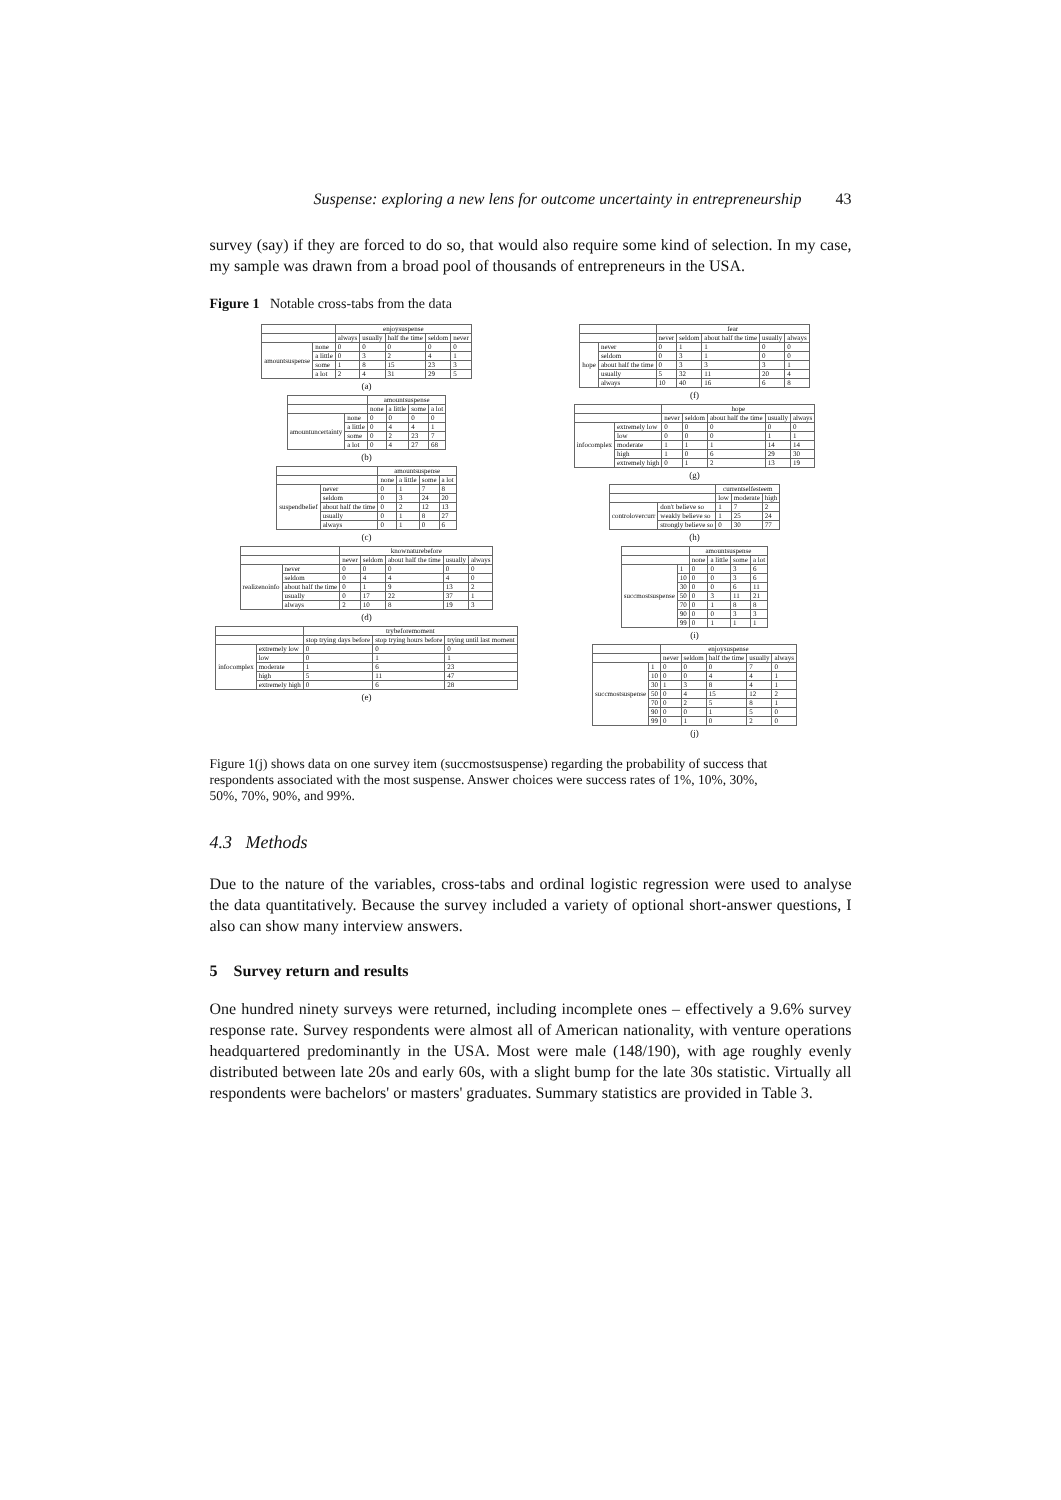Suspense: exploring a new lens for outcome uncertainty in entrepreneurship 43
survey (say) if they are forced to do so, that would also require some kind of selection. In my case, my sample was drawn from a broad pool of thousands of entrepreneurs in the USA.
Figure 1 Notable cross-tabs from the data
| | | enjoysuspense | | | | |
| --- | --- | --- | --- | --- | --- | --- |
| | | always | usually | half the time | seldom | never |
| amountsuspense | none | 0 | 0 | 0 | 0 | 0 |
| | a little | 0 | 3 | 2 | 4 | 1 |
| | some | 1 | 8 | 15 | 23 | 3 |
| | a lot | 2 | 4 | 31 | 29 | 5 |
(a)
| | | amountsuspense | | | |
| --- | --- | --- | --- | --- | --- |
| | | none | a little | some | a lot |
| amountuncertainty | none | 0 | 0 | 0 | 0 |
| | a little | 0 | 4 | 4 | 1 |
| | some | 0 | 2 | 23 | 7 |
| | a lot | 0 | 4 | 27 | 68 |
(b)
| | | amountsuspense | | | |
| --- | --- | --- | --- | --- | --- |
| | | none | a little | some | a lot |
| suspendbelief | never | 0 | 1 | 7 | 8 |
| | seldom | 0 | 3 | 24 | 20 |
| | about half the time | 0 | 2 | 12 | 13 |
| | usually | 0 | 1 | 8 | 27 |
| | always | 0 | 1 | 0 | 6 |
(c)
| | | knownaturebefore | | | | |
| --- | --- | --- | --- | --- | --- | --- |
| | | never | seldom | about half the time | usually | always |
| realizenoinfo | never | 0 | 0 | 0 | 0 | 0 |
| | seldom | 0 | 4 | 4 | 4 | 0 |
| | about half the time | 0 | 1 | 9 | 13 | 2 |
| | usually | 0 | 17 | 22 | 37 | 1 |
| | always | 2 | 10 | 8 | 19 | 3 |
(d)
| | | trybeforemoment | | |
| --- | --- | --- | --- | --- |
| | | stop trying days before | stop trying hours before | trying until last moment |
| infocomplex | extremely low | 0 | 0 | 0 |
| | low | 0 | 1 | 1 |
| | moderate | 1 | 6 | 23 |
| | high | 5 | 11 | 47 |
| | extremely high | 0 | 6 | 28 |
(e)
| | | fear | | | | |
| --- | --- | --- | --- | --- | --- | --- |
| | | never | seldom | about half the time | usually | always |
| hope | never | 0 | 1 | 1 | 0 | 0 |
| | seldom | 0 | 3 | 1 | 0 | 0 |
| | about half the time | 0 | 3 | 3 | 3 | 1 |
| | usually | 5 | 32 | 11 | 20 | 4 |
| | always | 10 | 40 | 16 | 6 | 8 |
(f)
| | | hope | | | | |
| --- | --- | --- | --- | --- | --- | --- |
| | | never | seldom | about half the time | usually | always |
| infocomplex | extremely low | 0 | 0 | 0 | 0 | 0 |
| | low | 0 | 0 | 0 | 1 | 1 |
| | moderate | 1 | 1 | 1 | 14 | 14 |
| | high | 1 | 0 | 6 | 29 | 30 |
| | extremely high | 0 | 1 | 2 | 13 | 19 |
(g)
| | | currentselfesteem | | |
| --- | --- | --- | --- | --- |
| | | low | moderate | high |
| controlovercurr | don't believe so | 1 | 7 | 2 |
| | weakly believe so | 1 | 25 | 24 |
| | strongly believe so | 0 | 30 | 77 |
(h)
| | | amountsuspense | | | |
| --- | --- | --- | --- | --- | --- |
| | | none | a little | some | a lot |
| succmostsuspense | 1 | 0 | 0 | 3 | 6 |
| | 10 | 0 | 0 | 3 | 6 |
| | 30 | 0 | 0 | 6 | 11 |
| | 50 | 0 | 3 | 11 | 21 |
| | 70 | 0 | 1 | 8 | 8 |
| | 90 | 0 | 0 | 3 | 3 |
| | 99 | 0 | 1 | 1 | 1 |
(i)
| | | enjoysuspense | | | | |
| --- | --- | --- | --- | --- | --- | --- |
| | | never | seldom | half the time | usually | always |
| succmostsuspense | 1 | 0 | 0 | 0 | 7 | 0 |
| | 10 | 0 | 0 | 4 | 4 | 1 |
| | 30 | 1 | 3 | 8 | 4 | 1 |
| | 50 | 0 | 4 | 15 | 12 | 2 |
| | 70 | 0 | 2 | 5 | 8 | 1 |
| | 90 | 0 | 0 | 1 | 5 | 0 |
| | 99 | 0 | 1 | 0 | 2 | 0 |
(j)
Figure 1(j) shows data on one survey item (succmostsuspense) regarding the probability of success that respondents associated with the most suspense. Answer choices were success rates of 1%, 10%, 30%, 50%, 70%, 90%, and 99%.
4.3 Methods
Due to the nature of the variables, cross-tabs and ordinal logistic regression were used to analyse the data quantitatively. Because the survey included a variety of optional short-answer questions, I also can show many interview answers.
5 Survey return and results
One hundred ninety surveys were returned, including incomplete ones – effectively a 9.6% survey response rate. Survey respondents were almost all of American nationality, with venture operations headquartered predominantly in the USA. Most were male (148/190), with age roughly evenly distributed between late 20s and early 60s, with a slight bump for the late 30s statistic. Virtually all respondents were bachelors' or masters' graduates. Summary statistics are provided in Table 3.